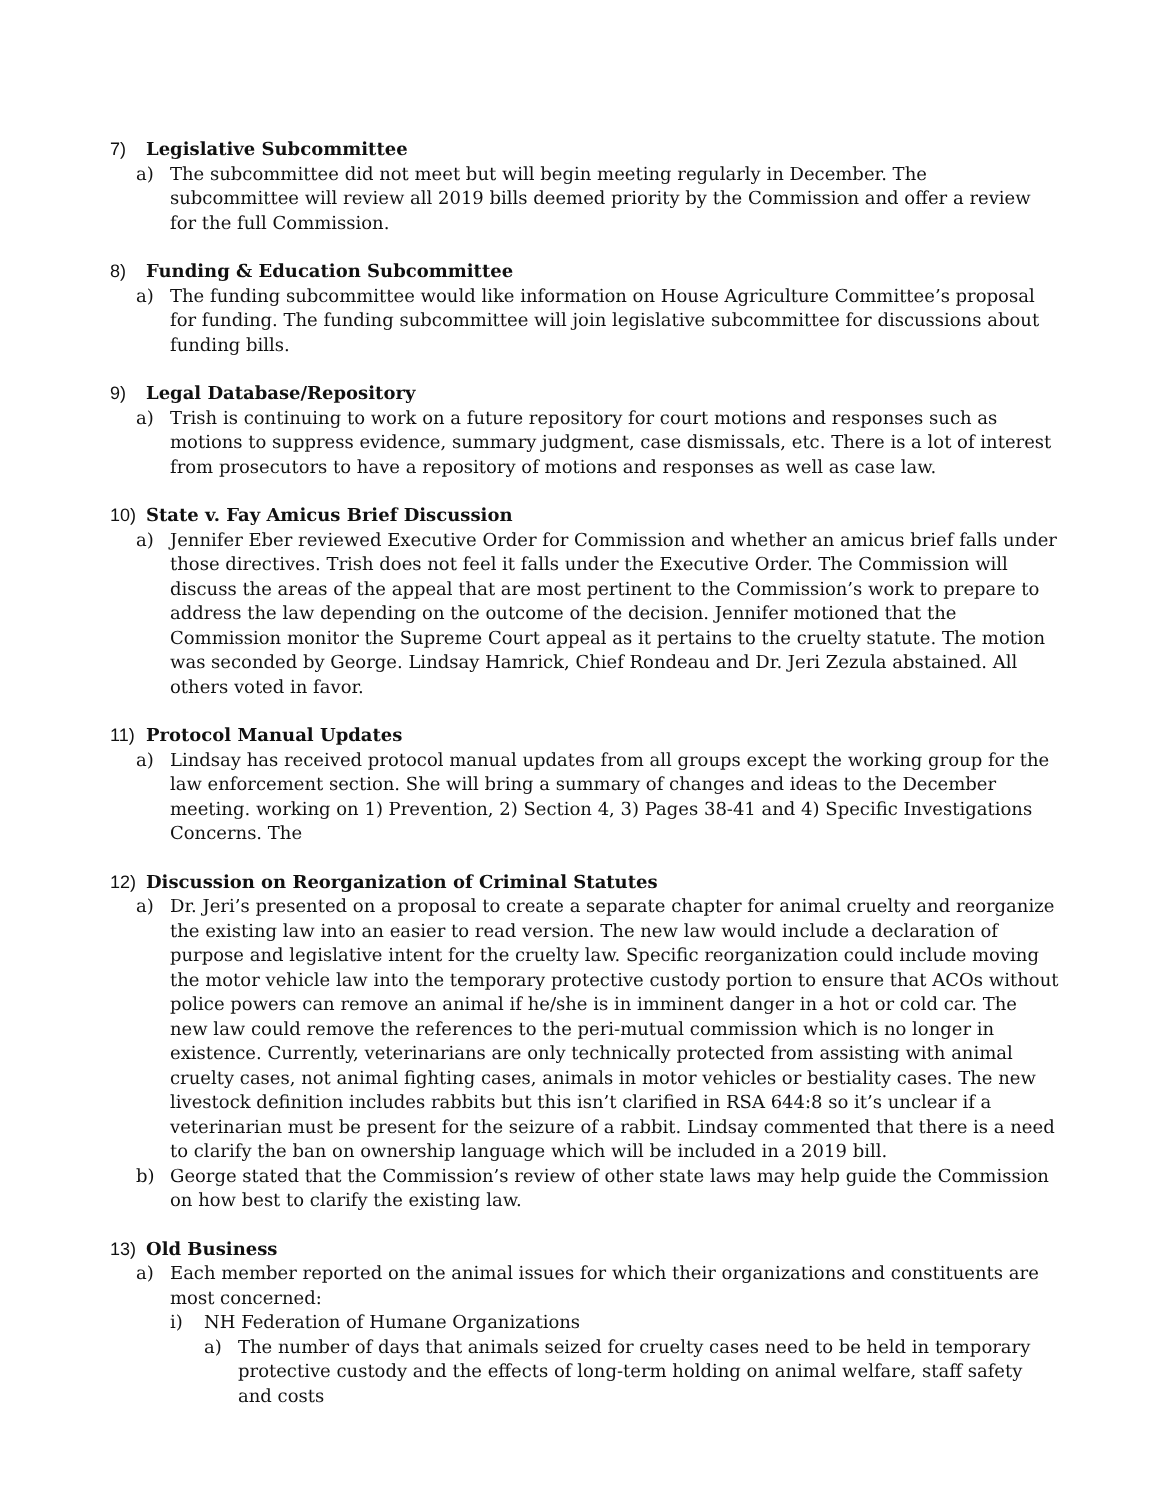7) Legislative Subcommittee
a) The subcommittee did not meet but will begin meeting regularly in December. The subcommittee will review all 2019 bills deemed priority by the Commission and offer a review for the full Commission.
8) Funding & Education Subcommittee
a) The funding subcommittee would like information on House Agriculture Committee’s proposal for funding. The funding subcommittee will join legislative subcommittee for discussions about funding bills.
9) Legal Database/Repository
a) Trish is continuing to work on a future repository for court motions and responses such as motions to suppress evidence, summary judgment, case dismissals, etc. There is a lot of interest from prosecutors to have a repository of motions and responses as well as case law.
10) State v. Fay Amicus Brief Discussion
a) Jennifer Eber reviewed Executive Order for Commission and whether an amicus brief falls under those directives. Trish does not feel it falls under the Executive Order. The Commission will discuss the areas of the appeal that are most pertinent to the Commission’s work to prepare to address the law depending on the outcome of the decision. Jennifer motioned that the Commission monitor the Supreme Court appeal as it pertains to the cruelty statute. The motion was seconded by George. Lindsay Hamrick, Chief Rondeau and Dr. Jeri Zezula abstained. All others voted in favor.
11) Protocol Manual Updates
a) Lindsay has received protocol manual updates from all groups except the working group for the law enforcement section. She will bring a summary of changes and ideas to the December meeting. working on 1) Prevention, 2) Section 4, 3) Pages 38-41 and 4) Specific Investigations Concerns. The
12) Discussion on Reorganization of Criminal Statutes
a) Dr. Jeri’s presented on a proposal to create a separate chapter for animal cruelty and reorganize the existing law into an easier to read version. The new law would include a declaration of purpose and legislative intent for the cruelty law. Specific reorganization could include moving the motor vehicle law into the temporary protective custody portion to ensure that ACOs without police powers can remove an animal if he/she is in imminent danger in a hot or cold car. The new law could remove the references to the peri-mutual commission which is no longer in existence. Currently, veterinarians are only technically protected from assisting with animal cruelty cases, not animal fighting cases, animals in motor vehicles or bestiality cases. The new livestock definition includes rabbits but this isn’t clarified in RSA 644:8 so it’s unclear if a veterinarian must be present for the seizure of a rabbit. Lindsay commented that there is a need to clarify the ban on ownership language which will be included in a 2019 bill.
b) George stated that the Commission’s review of other state laws may help guide the Commission on how best to clarify the existing law.
13) Old Business
a) Each member reported on the animal issues for which their organizations and constituents are most concerned:
i) NH Federation of Humane Organizations
a) The number of days that animals seized for cruelty cases need to be held in temporary protective custody and the effects of long-term holding on animal welfare, staff safety and costs